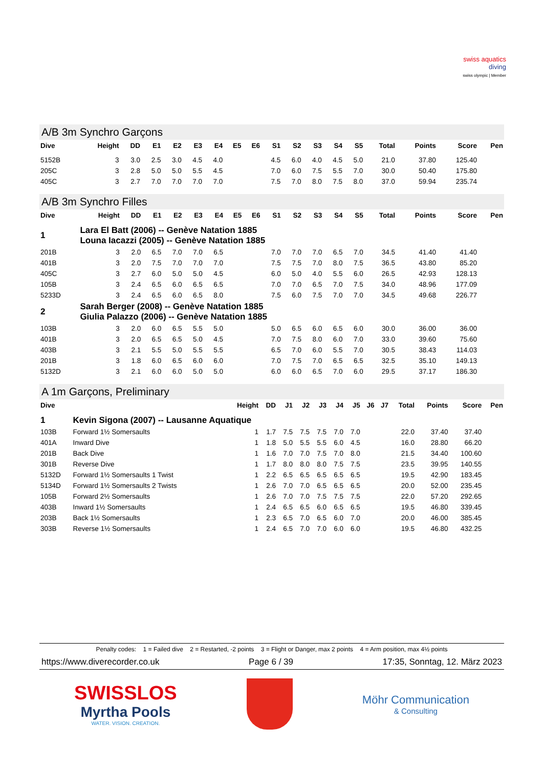swiss aquatics
diving
swiss olympic | Member
A/B 3m Synchro Garçons
| Dive | Height | DD | E1 | E2 | E3 | E4 | E5 | E6 | S1 | S2 | S3 | S4 | S5 | Total | Points | Score | Pen |
| --- | --- | --- | --- | --- | --- | --- | --- | --- | --- | --- | --- | --- | --- | --- | --- | --- | --- |
| 5152B | 3 | 3.0 | 2.5 | 3.0 | 4.5 | 4.0 | | | 4.5 | 6.0 | 4.0 | 4.5 | 5.0 | 21.0 | 37.80 | 125.40 | |
| 205C | 3 | 2.8 | 5.0 | 5.0 | 5.5 | 4.5 | | | 7.0 | 6.0 | 7.5 | 5.5 | 7.0 | 30.0 | 50.40 | 175.80 | |
| 405C | 3 | 2.7 | 7.0 | 7.0 | 7.0 | 7.0 | | | 7.5 | 7.0 | 8.0 | 7.5 | 8.0 | 37.0 | 59.94 | 235.74 | |
A/B 3m Synchro Filles
| Dive | Height | DD | E1 | E2 | E3 | E4 | E5 | E6 | S1 | S2 | S3 | S4 | S5 | Total | Points | Score | Pen |
| --- | --- | --- | --- | --- | --- | --- | --- | --- | --- | --- | --- | --- | --- | --- | --- | --- | --- |
| 1 | Lara El Batt (2006) -- Genève Natation 1885 Louna Iacazzi (2005) -- Genève Natation 1885 | | | | | | | | | | | | | | | | |
| 201B | 3 | 2.0 | 6.5 | 7.0 | 7.0 | 6.5 | | | 7.0 | 7.0 | 7.0 | 6.5 | 7.0 | 34.5 | 41.40 | 41.40 | |
| 401B | 3 | 2.0 | 7.5 | 7.0 | 7.0 | 7.0 | | | 7.5 | 7.5 | 7.0 | 8.0 | 7.5 | 36.5 | 43.80 | 85.20 | |
| 405C | 3 | 2.7 | 6.0 | 5.0 | 5.0 | 4.5 | | | 6.0 | 5.0 | 4.0 | 5.5 | 6.0 | 26.5 | 42.93 | 128.13 | |
| 105B | 3 | 2.4 | 6.5 | 6.0 | 6.5 | 6.5 | | | 7.0 | 7.0 | 6.5 | 7.0 | 7.5 | 34.0 | 48.96 | 177.09 | |
| 5233D | 3 | 2.4 | 6.5 | 6.0 | 6.5 | 8.0 | | | 7.5 | 6.0 | 7.5 | 7.0 | 7.0 | 34.5 | 49.68 | 226.77 | |
| 2 | Sarah Berger (2008) -- Genève Natation 1885 Giulia Palazzo (2006) -- Genève Natation 1885 | | | | | | | | | | | | | | | | |
| 103B | 3 | 2.0 | 6.0 | 6.5 | 5.5 | 5.0 | | | 5.0 | 6.5 | 6.0 | 6.5 | 6.0 | 30.0 | 36.00 | 36.00 | |
| 401B | 3 | 2.0 | 6.5 | 6.5 | 5.0 | 4.5 | | | 7.0 | 7.5 | 8.0 | 6.0 | 7.0 | 33.0 | 39.60 | 75.60 | |
| 403B | 3 | 2.1 | 5.5 | 5.0 | 5.5 | 5.5 | | | 6.5 | 7.0 | 6.0 | 5.5 | 7.0 | 30.5 | 38.43 | 114.03 | |
| 201B | 3 | 1.8 | 6.0 | 6.5 | 6.0 | 6.0 | | | 7.0 | 7.5 | 7.0 | 6.5 | 6.5 | 32.5 | 35.10 | 149.13 | |
| 5132D | 3 | 2.1 | 6.0 | 6.0 | 5.0 | 5.0 | | | 6.0 | 6.0 | 6.5 | 7.0 | 6.0 | 29.5 | 37.17 | 186.30 | |
A 1m Garçons, Preliminary
| Dive | | Height | DD | J1 | J2 | J3 | J4 | J5 | J6 | J7 | Total | Points | Score | Pen |
| --- | --- | --- | --- | --- | --- | --- | --- | --- | --- | --- | --- | --- | --- | --- |
| 1 | Kevin Sigona (2007) -- Lausanne Aquatique | | | | | | | | | | | | | |
| 103B | Forward 1½ Somersaults | 1 | 1.7 | 7.5 | 7.5 | 7.5 | 7.0 | 7.0 | | | 22.0 | 37.40 | 37.40 | |
| 401A | Inward Dive | 1 | 1.8 | 5.0 | 5.5 | 5.5 | 6.0 | 4.5 | | | 16.0 | 28.80 | 66.20 | |
| 201B | Back Dive | 1 | 1.6 | 7.0 | 7.0 | 7.5 | 7.0 | 8.0 | | | 21.5 | 34.40 | 100.60 | |
| 301B | Reverse Dive | 1 | 1.7 | 8.0 | 8.0 | 8.0 | 7.5 | 7.5 | | | 23.5 | 39.95 | 140.55 | |
| 5132D | Forward 1½ Somersaults 1 Twist | 1 | 2.2 | 6.5 | 6.5 | 6.5 | 6.5 | 6.5 | | | 19.5 | 42.90 | 183.45 | |
| 5134D | Forward 1½ Somersaults 2 Twists | 1 | 2.6 | 7.0 | 7.0 | 6.5 | 6.5 | 6.5 | | | 20.0 | 52.00 | 235.45 | |
| 105B | Forward 2½ Somersaults | 1 | 2.6 | 7.0 | 7.0 | 7.5 | 7.5 | 7.5 | | | 22.0 | 57.20 | 292.65 | |
| 403B | Inward 1½ Somersaults | 1 | 2.4 | 6.5 | 6.5 | 6.0 | 6.5 | 6.5 | | | 19.5 | 46.80 | 339.45 | |
| 203B | Back 1½ Somersaults | 1 | 2.3 | 6.5 | 7.0 | 6.5 | 6.0 | 7.0 | | | 20.0 | 46.00 | 385.45 | |
| 303B | Reverse 1½ Somersaults | 1 | 2.4 | 6.5 | 7.0 | 7.0 | 6.0 | 6.0 | | | 19.5 | 46.80 | 432.25 | |
Penalty codes: 1 = Failed dive 2 = Restarted, -2 points 3 = Flight or Danger, max 2 points 4 = Arm position, max 4½ points
https://www.diverecorder.co.uk Page 6 / 39 17:35, Sonntag, 12. März 2023
SWISSLOS
Myrtha Pools
WATER. VISION. CREATION.
Möhr Communication
& Consulting